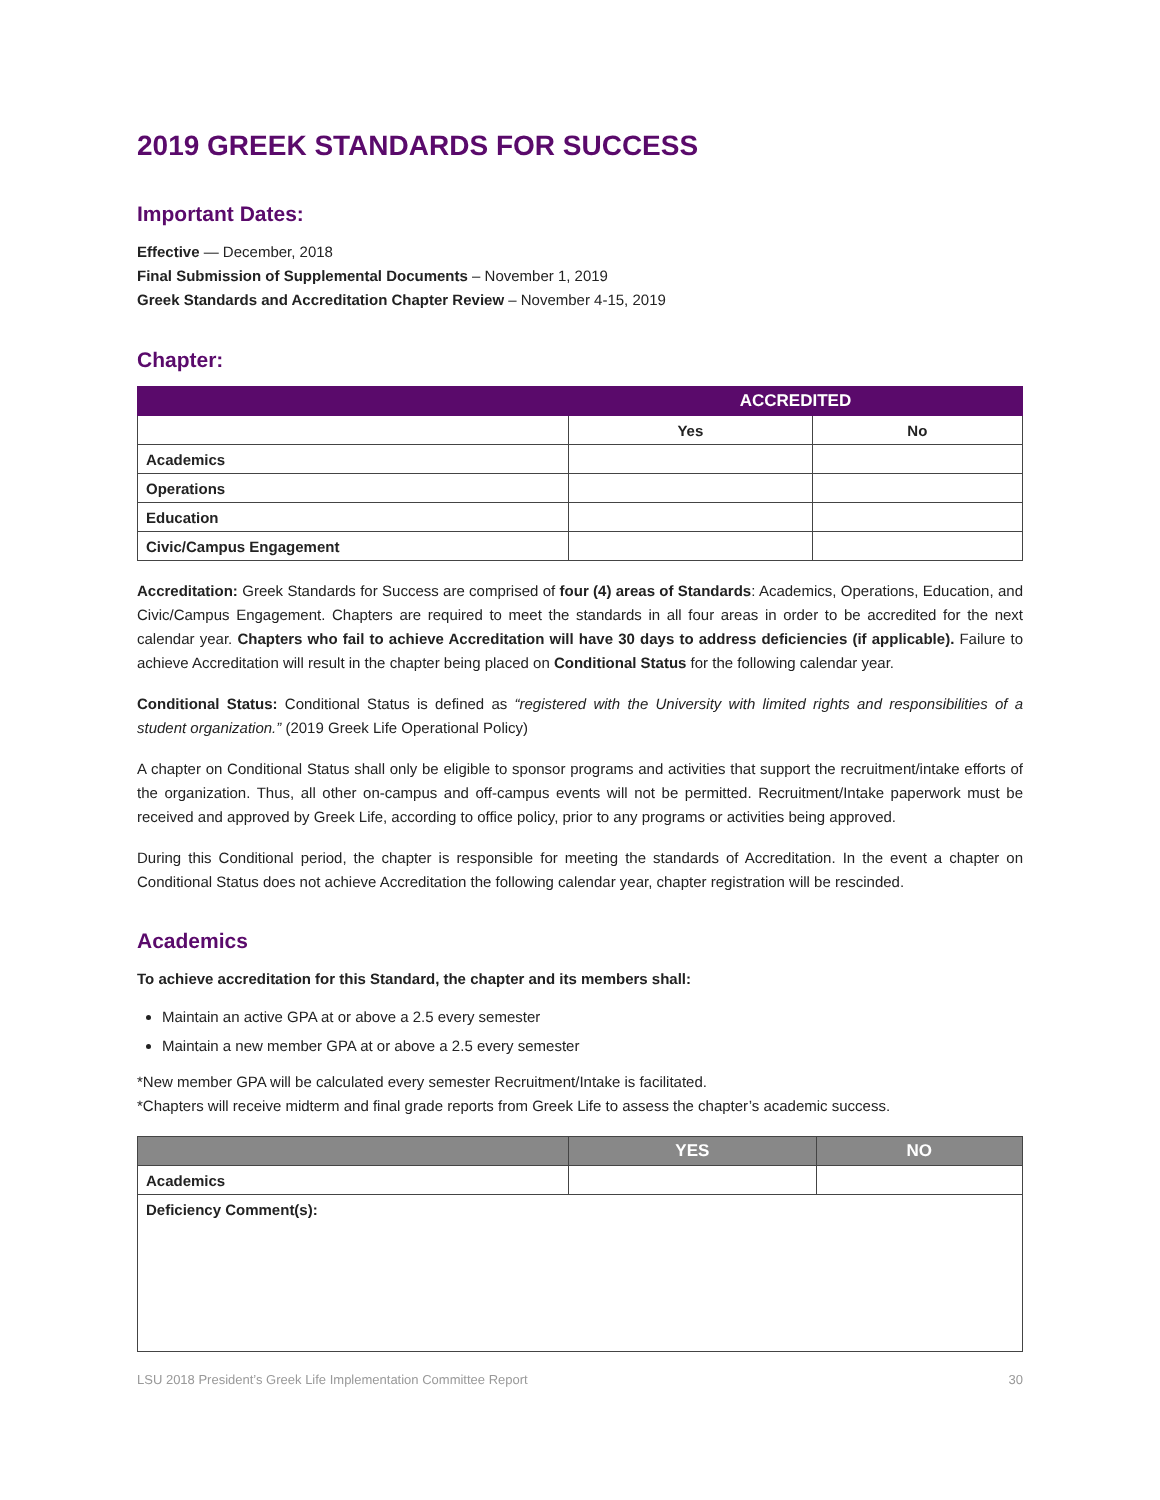2019 GREEK STANDARDS FOR SUCCESS
Important Dates:
Effective — December, 2018
Final Submission of Supplemental Documents – November 1, 2019
Greek Standards and Accreditation Chapter Review – November 4-15, 2019
Chapter:
| | ACCREDITED | |
| --- | --- | --- |
| | Yes | No |
| Academics | | |
| Operations | | |
| Education | | |
| Civic/Campus Engagement | | |
Accreditation: Greek Standards for Success are comprised of four (4) areas of Standards: Academics, Operations, Education, and Civic/Campus Engagement. Chapters are required to meet the standards in all four areas in order to be accredited for the next calendar year. Chapters who fail to achieve Accreditation will have 30 days to address deficiencies (if applicable). Failure to achieve Accreditation will result in the chapter being placed on Conditional Status for the following calendar year.
Conditional Status: Conditional Status is defined as “registered with the University with limited rights and responsibilities of a student organization.” (2019 Greek Life Operational Policy)
A chapter on Conditional Status shall only be eligible to sponsor programs and activities that support the recruitment/intake efforts of the organization. Thus, all other on-campus and off-campus events will not be permitted. Recruitment/Intake paperwork must be received and approved by Greek Life, according to office policy, prior to any programs or activities being approved.
During this Conditional period, the chapter is responsible for meeting the standards of Accreditation. In the event a chapter on Conditional Status does not achieve Accreditation the following calendar year, chapter registration will be rescinded.
Academics
To achieve accreditation for this Standard, the chapter and its members shall:
Maintain an active GPA at or above a 2.5 every semester
Maintain a new member GPA at or above a 2.5 every semester
*New member GPA will be calculated every semester Recruitment/Intake is facilitated.
*Chapters will receive midterm and final grade reports from Greek Life to assess the chapter’s academic success.
| | YES | NO |
| --- | --- | --- |
| Academics | | |
| Deficiency Comment(s): | | |
LSU 2018 President’s Greek Life Implementation Committee Report 30